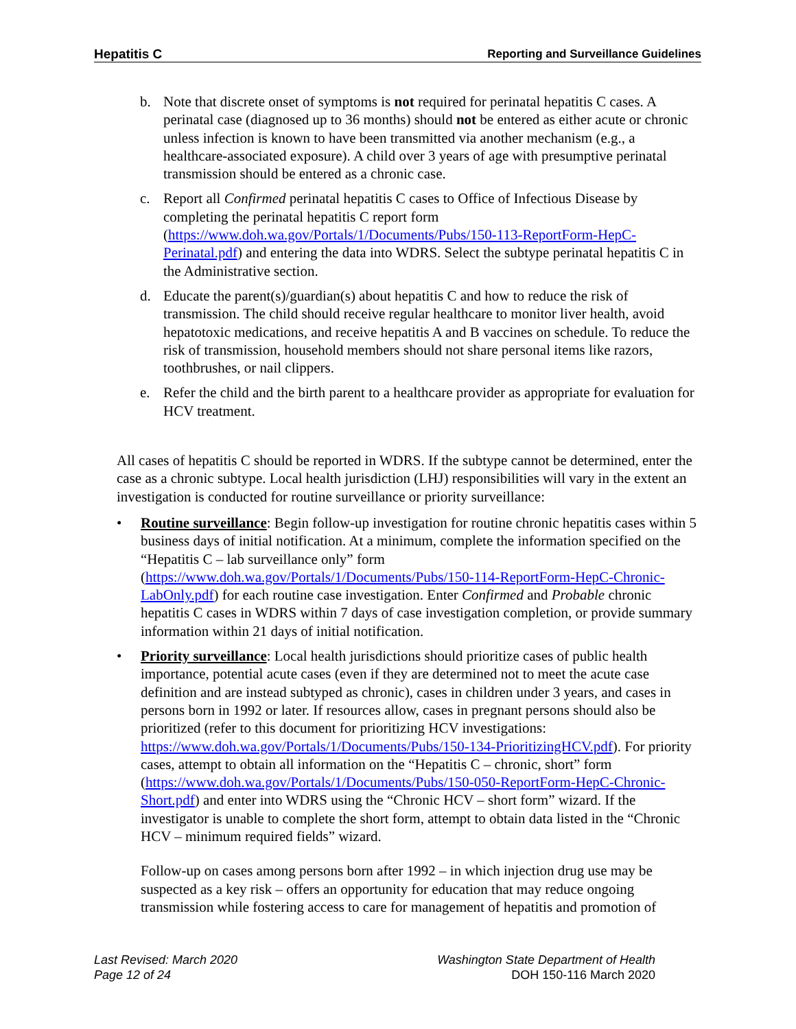Hepatitis C Reporting and Surveillance Guidelines
b. Note that discrete onset of symptoms is not required for perinatal hepatitis C cases. A perinatal case (diagnosed up to 36 months) should not be entered as either acute or chronic unless infection is known to have been transmitted via another mechanism (e.g., a healthcare-associated exposure). A child over 3 years of age with presumptive perinatal transmission should be entered as a chronic case.
c. Report all Confirmed perinatal hepatitis C cases to Office of Infectious Disease by completing the perinatal hepatitis C report form (https://www.doh.wa.gov/Portals/1/Documents/Pubs/150-113-ReportForm-HepC-Perinatal.pdf) and entering the data into WDRS. Select the subtype perinatal hepatitis C in the Administrative section.
d. Educate the parent(s)/guardian(s) about hepatitis C and how to reduce the risk of transmission. The child should receive regular healthcare to monitor liver health, avoid hepatotoxic medications, and receive hepatitis A and B vaccines on schedule. To reduce the risk of transmission, household members should not share personal items like razors, toothbrushes, or nail clippers.
e. Refer the child and the birth parent to a healthcare provider as appropriate for evaluation for HCV treatment.
All cases of hepatitis C should be reported in WDRS. If the subtype cannot be determined, enter the case as a chronic subtype. Local health jurisdiction (LHJ) responsibilities will vary in the extent an investigation is conducted for routine surveillance or priority surveillance:
• Routine surveillance: Begin follow-up investigation for routine chronic hepatitis cases within 5 business days of initial notification. At a minimum, complete the information specified on the “Hepatitis C – lab surveillance only” form (https://www.doh.wa.gov/Portals/1/Documents/Pubs/150-114-ReportForm-HepC-Chronic-LabOnly.pdf) for each routine case investigation. Enter Confirmed and Probable chronic hepatitis C cases in WDRS within 7 days of case investigation completion, or provide summary information within 21 days of initial notification.
• Priority surveillance: Local health jurisdictions should prioritize cases of public health importance, potential acute cases (even if they are determined not to meet the acute case definition and are instead subtyped as chronic), cases in children under 3 years, and cases in persons born in 1992 or later. If resources allow, cases in pregnant persons should also be prioritized (refer to this document for prioritizing HCV investigations: https://www.doh.wa.gov/Portals/1/Documents/Pubs/150-134-PrioritizingHCV.pdf). For priority cases, attempt to obtain all information on the “Hepatitis C – chronic, short” form (https://www.doh.wa.gov/Portals/1/Documents/Pubs/150-050-ReportForm-HepC-Chronic-Short.pdf) and enter into WDRS using the “Chronic HCV – short form” wizard. If the investigator is unable to complete the short form, attempt to obtain data listed in the “Chronic HCV – minimum required fields” wizard.
Follow-up on cases among persons born after 1992 – in which injection drug use may be suspected as a key risk – offers an opportunity for education that may reduce ongoing transmission while fostering access to care for management of hepatitis and promotion of
Last Revised: March 2020
Page 12 of 24
Washington State Department of Health
DOH 150-116 March 2020